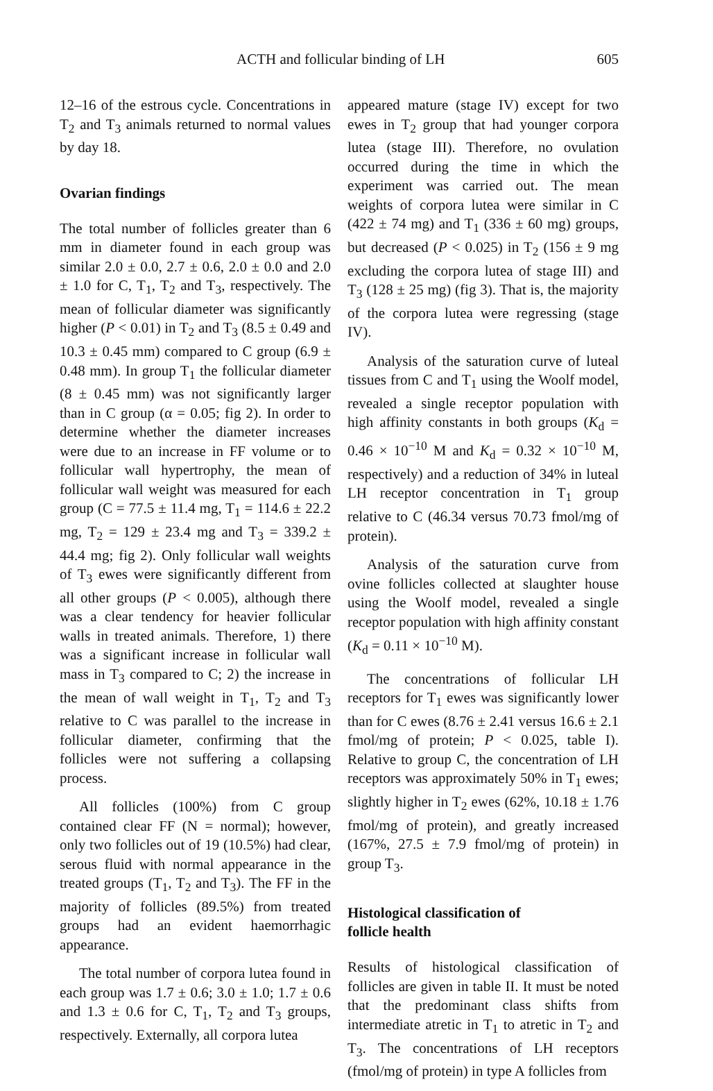ACTH and follicular binding of LH 605
12–16 of the estrous cycle. Concentrations in T<sub>2</sub> and T<sub>3</sub> animals returned to normal values by day 18.
Ovarian findings
The total number of follicles greater than 6 mm in diameter found in each group was similar 2.0 ± 0.0, 2.7 ± 0.6, 2.0 ± 0.0 and 2.0 ± 1.0 for C, T<sub>1</sub>, T<sub>2</sub> and T<sub>3</sub>, respectively. The mean of follicular diameter was significantly higher (P < 0.01) in T<sub>2</sub> and T<sub>3</sub> (8.5 ± 0.49 and 10.3 ± 0.45 mm) compared to C group (6.9 ± 0.48 mm). In group T<sub>1</sub> the follicular diameter (8 ± 0.45 mm) was not significantly larger than in C group (α = 0.05; fig 2). In order to determine whether the diameter increases were due to an increase in FF volume or to follicular wall hypertrophy, the mean of follicular wall weight was measured for each group (C = 77.5 ± 11.4 mg, T<sub>1</sub> = 114.6 ± 22.2 mg, T<sub>2</sub> = 129 ± 23.4 mg and T<sub>3</sub> = 339.2 ± 44.4 mg; fig 2). Only follicular wall weights of T<sub>3</sub> ewes were significantly different from all other groups (P < 0.005), although there was a clear tendency for heavier follicular walls in treated animals. Therefore, 1) there was a significant increase in follicular wall mass in T<sub>3</sub> compared to C; 2) the increase in the mean of wall weight in T<sub>1</sub>, T<sub>2</sub> and T<sub>3</sub> relative to C was parallel to the increase in follicular diameter, confirming that the follicles were not suffering a collapsing process.
All follicles (100%) from C group contained clear FF (N = normal); however, only two follicles out of 19 (10.5%) had clear, serous fluid with normal appearance in the treated groups (T<sub>1</sub>, T<sub>2</sub> and T<sub>3</sub>). The FF in the majority of follicles (89.5%) from treated groups had an evident haemorrhagic appearance.
The total number of corpora lutea found in each group was 1.7 ± 0.6; 3.0 ± 1.0; 1.7 ± 0.6 and 1.3 ± 0.6 for C, T<sub>1</sub>, T<sub>2</sub> and T<sub>3</sub> groups, respectively. Externally, all corpora lutea
appeared mature (stage IV) except for two ewes in T<sub>2</sub> group that had younger corpora lutea (stage III). Therefore, no ovulation occurred during the time in which the experiment was carried out. The mean weights of corpora lutea were similar in C (422 ± 74 mg) and T<sub>1</sub> (336 ± 60 mg) groups, but decreased (P < 0.025) in T<sub>2</sub> (156 ± 9 mg excluding the corpora lutea of stage III) and T<sub>3</sub> (128 ± 25 mg) (fig 3). That is, the majority of the corpora lutea were regressing (stage IV).
Analysis of the saturation curve of luteal tissues from C and T<sub>1</sub> using the Woolf model, revealed a single receptor population with high affinity constants in both groups (K<sub>d</sub> = 0.46 × 10<sup>−10</sup> M and K<sub>d</sub> = 0.32 × 10<sup>−10</sup> M, respectively) and a reduction of 34% in luteal LH receptor concentration in T<sub>1</sub> group relative to C (46.34 versus 70.73 fmol/mg of protein).
Analysis of the saturation curve from ovine follicles collected at slaughter house using the Woolf model, revealed a single receptor population with high affinity constant (K<sub>d</sub> = 0.11 × 10<sup>−10</sup> M).
The concentrations of follicular LH receptors for T<sub>1</sub> ewes was significantly lower than for C ewes (8.76 ± 2.41 versus 16.6 ± 2.1 fmol/mg of protein; P < 0.025, table I). Relative to group C, the concentration of LH receptors was approximately 50% in T<sub>1</sub> ewes; slightly higher in T<sub>2</sub> ewes (62%, 10.18 ± 1.76 fmol/mg of protein), and greatly increased (167%, 27.5 ± 7.9 fmol/mg of protein) in group T<sub>3</sub>.
Histological classification of
follicle health
Results of histological classification of follicles are given in table II. It must be noted that the predominant class shifts from intermediate atretic in T<sub>1</sub> to atretic in T<sub>2</sub> and T<sub>3</sub>. The concentrations of LH receptors (fmol/mg of protein) in type A follicles from